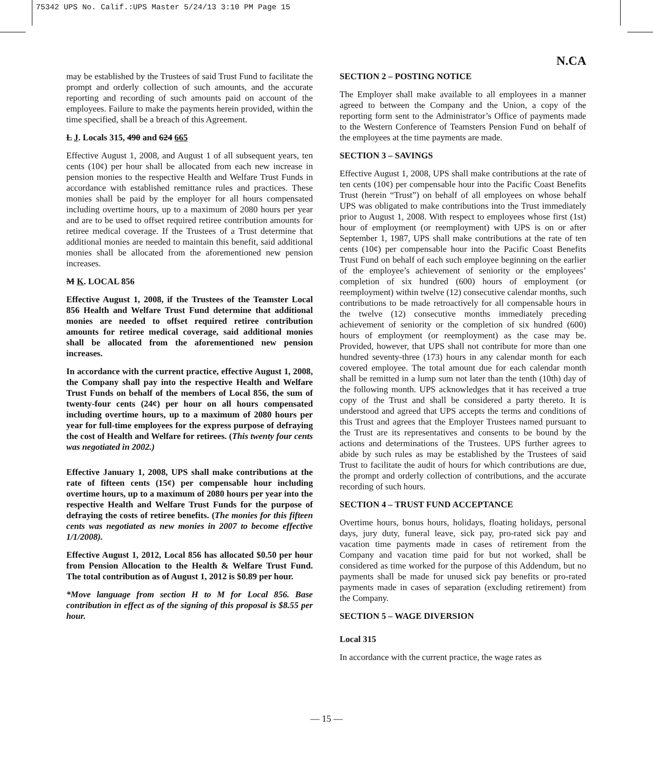75342 UPS No. Calif.:UPS Master 5/24/13 3:10 PM Page 15
N.CA
may be established by the Trustees of said Trust Fund to facilitate the prompt and orderly collection of such amounts, and the accurate reporting and recording of such amounts paid on account of the employees. Failure to make the payments herein provided, within the time specified, shall be a breach of this Agreement.
L J. Locals 315, 490 and 624 665
Effective August 1, 2008, and August 1 of all subsequent years, ten cents (10¢) per hour shall be allocated from each new increase in pension monies to the respective Health and Welfare Trust Funds in accordance with established remittance rules and practices. These monies shall be paid by the employer for all hours compensated including overtime hours, up to a maximum of 2080 hours per year and are to be used to offset required retiree contribution amounts for retiree medical coverage. If the Trustees of a Trust determine that additional monies are needed to maintain this benefit, said additional monies shall be allocated from the aforementioned new pension increases.
M K. LOCAL 856
Effective August 1, 2008, if the Trustees of the Teamster Local 856 Health and Welfare Trust Fund determine that additional monies are needed to offset required retiree contribution amounts for retiree medical coverage, said additional monies shall be allocated from the aforementioned new pension increases.
In accordance with the current practice, effective August 1, 2008, the Company shall pay into the respective Health and Welfare Trust Funds on behalf of the members of Local 856, the sum of twenty-four cents (24¢) per hour on all hours compensated including overtime hours, up to a maximum of 2080 hours per year for full-time employees for the express purpose of defraying the cost of Health and Welfare for retirees. (This twenty four cents was negotiated in 2002.)
Effective January 1, 2008, UPS shall make contributions at the rate of fifteen cents (15¢) per compensable hour including overtime hours, up to a maximum of 2080 hours per year into the respective Health and Welfare Trust Funds for the purpose of defraying the costs of retiree benefits. (The monies for this fifteen cents was negotiated as new monies in 2007 to become effective 1/1/2008).
Effective August 1, 2012, Local 856 has allocated $0.50 per hour from Pension Allocation to the Health & Welfare Trust Fund. The total contribution as of August 1, 2012 is $0.89 per hour.
*Move language from section H to M for Local 856. Base contribution in effect as of the signing of this proposal is $8.55 per hour.
SECTION 2 – POSTING NOTICE
The Employer shall make available to all employees in a manner agreed to between the Company and the Union, a copy of the reporting form sent to the Administrator’s Office of payments made to the Western Conference of Teamsters Pension Fund on behalf of the employees at the time payments are made.
SECTION 3 – SAVINGS
Effective August 1, 2008, UPS shall make contributions at the rate of ten cents (10¢) per compensable hour into the Pacific Coast Benefits Trust (herein “Trust”) on behalf of all employees on whose behalf UPS was obligated to make contributions into the Trust immediately prior to August 1, 2008. With respect to employees whose first (1st) hour of employment (or reemployment) with UPS is on or after September 1, 1987, UPS shall make contributions at the rate of ten cents (10¢) per compensable hour into the Pacific Coast Benefits Trust Fund on behalf of each such employee beginning on the earlier of the employee’s achievement of seniority or the employees’ completion of six hundred (600) hours of employment (or reemployment) within twelve (12) consecutive calendar months, such contributions to be made retroactively for all compensable hours in the twelve (12) consecutive months immediately preceding achievement of seniority or the completion of six hundred (600) hours of employment (or reemployment) as the case may be. Provided, however, that UPS shall not contribute for more than one hundred seventy-three (173) hours in any calendar month for each covered employee. The total amount due for each calendar month shall be remitted in a lump sum not later than the tenth (10th) day of the following month. UPS acknowledges that it has received a true copy of the Trust and shall be considered a party thereto. It is understood and agreed that UPS accepts the terms and conditions of this Trust and agrees that the Employer Trustees named pursuant to the Trust are its representatives and consents to be bound by the actions and determinations of the Trustees. UPS further agrees to abide by such rules as may be established by the Trustees of said Trust to facilitate the audit of hours for which contributions are due, the prompt and orderly collection of contributions, and the accurate recording of such hours.
SECTION 4 – TRUST FUND ACCEPTANCE
Overtime hours, bonus hours, holidays, floating holidays, personal days, jury duty, funeral leave, sick pay, pro-rated sick pay and vacation time payments made in cases of retirement from the Company and vacation time paid for but not worked, shall be considered as time worked for the purpose of this Addendum, but no payments shall be made for unused sick pay benefits or pro-rated payments made in cases of separation (excluding retirement) from the Company.
SECTION 5 – WAGE DIVERSION
Local 315
In accordance with the current practice, the wage rates as
— 15 —